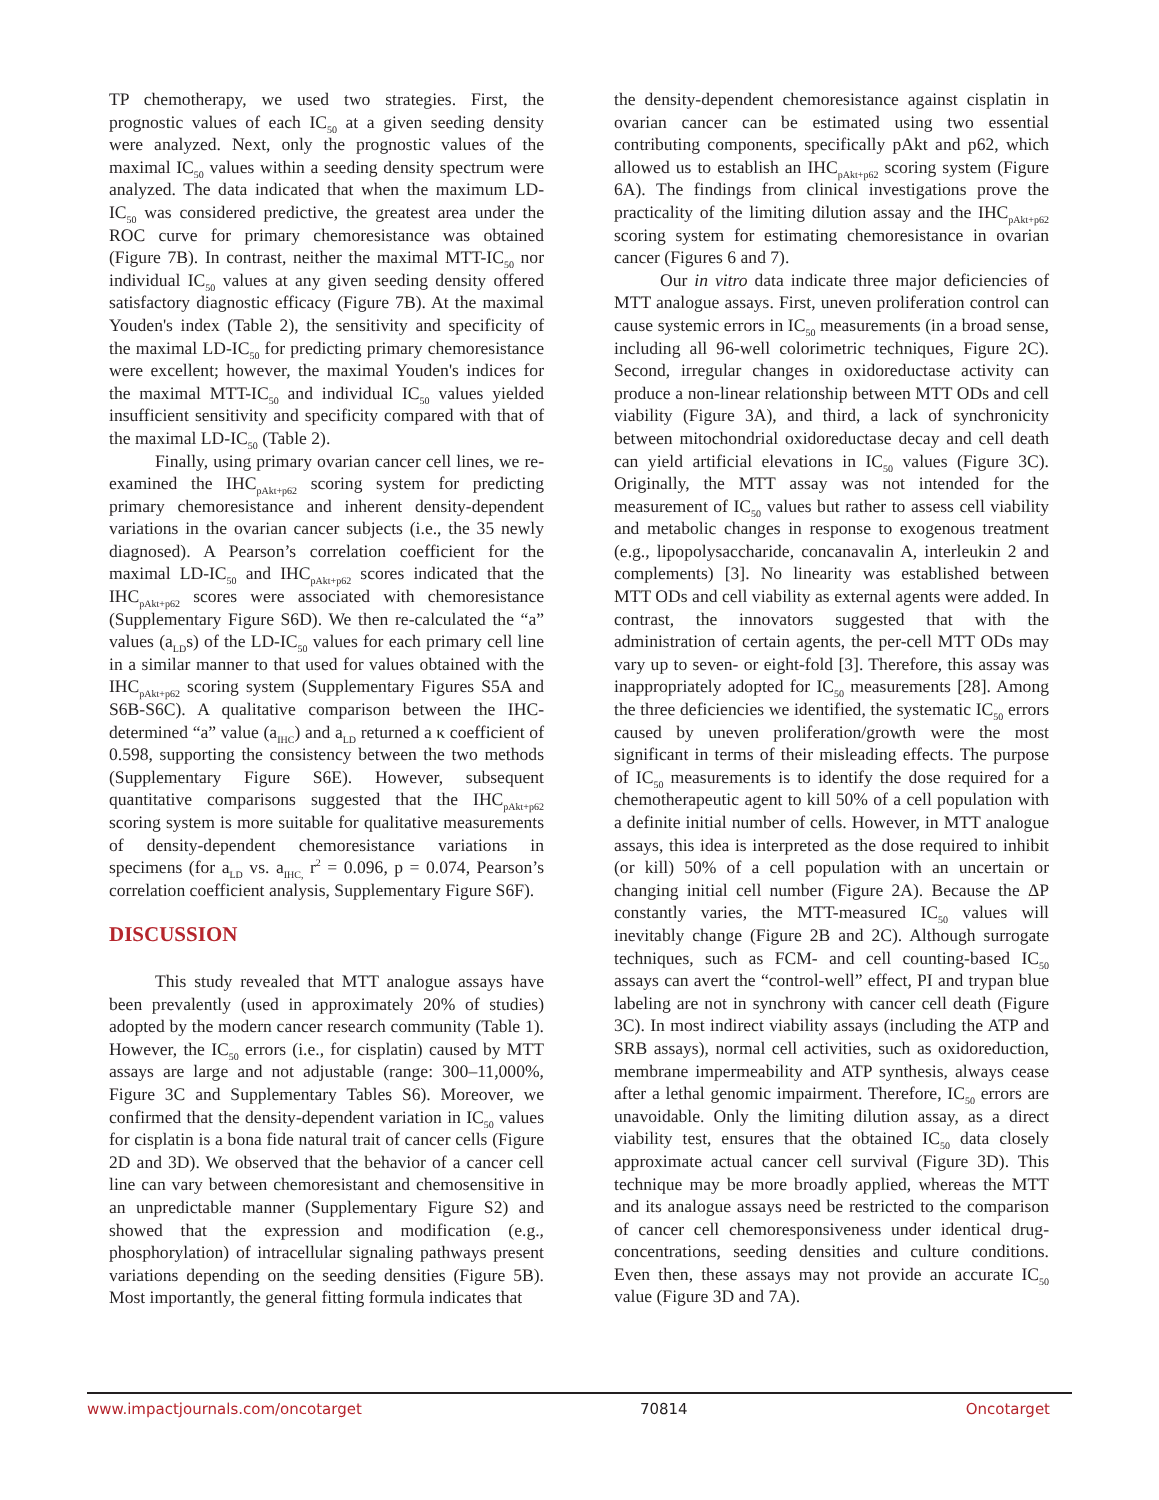TP chemotherapy, we used two strategies. First, the prognostic values of each IC<sub>50</sub> at a given seeding density were analyzed. Next, only the prognostic values of the maximal IC<sub>50</sub> values within a seeding density spectrum were analyzed. The data indicated that when the maximum LD-IC<sub>50</sub> was considered predictive, the greatest area under the ROC curve for primary chemoresistance was obtained (Figure 7B). In contrast, neither the maximal MTT-IC<sub>50</sub> nor individual IC<sub>50</sub> values at any given seeding density offered satisfactory diagnostic efficacy (Figure 7B). At the maximal Youden's index (Table 2), the sensitivity and specificity of the maximal LD-IC<sub>50</sub> for predicting primary chemoresistance were excellent; however, the maximal Youden's indices for the maximal MTT-IC<sub>50</sub> and individual IC<sub>50</sub> values yielded insufficient sensitivity and specificity compared with that of the maximal LD-IC<sub>50</sub> (Table 2).
Finally, using primary ovarian cancer cell lines, we re-examined the IHC<sub>pAkt+p62</sub> scoring system for predicting primary chemoresistance and inherent density-dependent variations in the ovarian cancer subjects (i.e., the 35 newly diagnosed). A Pearson’s correlation coefficient for the maximal LD-IC<sub>50</sub> and IHC<sub>pAkt+p62</sub> scores indicated that the IHC<sub>pAkt+p62</sub> scores were associated with chemoresistance (Supplementary Figure S6D). We then re-calculated the “a” values (a<sub>LD</sub>s) of the LD-IC<sub>50</sub> values for each primary cell line in a similar manner to that used for values obtained with the IHC<sub>pAkt+p62</sub> scoring system (Supplementary Figures S5A and S6B-S6C). A qualitative comparison between the IHC-determined “a” value (a<sub>IHC</sub>) and a<sub>LD</sub> returned a κ coefficient of 0.598, supporting the consistency between the two methods (Supplementary Figure S6E). However, subsequent quantitative comparisons suggested that the IHC<sub>pAkt+p62</sub> scoring system is more suitable for qualitative measurements of density-dependent chemoresistance variations in specimens (for a<sub>LD</sub> vs. a<sub>IHC,</sub> r<sup>2</sup> = 0.096, p = 0.074, Pearson’s correlation coefficient analysis, Supplementary Figure S6F).
DISCUSSION
This study revealed that MTT analogue assays have been prevalently (used in approximately 20% of studies) adopted by the modern cancer research community (Table 1). However, the IC<sub>50</sub> errors (i.e., for cisplatin) caused by MTT assays are large and not adjustable (range: 300–11,000%, Figure 3C and Supplementary Tables S6). Moreover, we confirmed that the density-dependent variation in IC<sub>50</sub> values for cisplatin is a bona fide natural trait of cancer cells (Figure 2D and 3D). We observed that the behavior of a cancer cell line can vary between chemoresistant and chemosensitive in an unpredictable manner (Supplementary Figure S2) and showed that the expression and modification (e.g., phosphorylation) of intracellular signaling pathways present variations depending on the seeding densities (Figure 5B). Most importantly, the general fitting formula indicates that
the density-dependent chemoresistance against cisplatin in ovarian cancer can be estimated using two essential contributing components, specifically pAkt and p62, which allowed us to establish an IHC<sub>pAkt+p62</sub> scoring system (Figure 6A). The findings from clinical investigations prove the practicality of the limiting dilution assay and the IHC<sub>pAkt+p62</sub> scoring system for estimating chemoresistance in ovarian cancer (Figures 6 and 7).
Our in vitro data indicate three major deficiencies of MTT analogue assays. First, uneven proliferation control can cause systemic errors in IC<sub>50</sub> measurements (in a broad sense, including all 96-well colorimetric techniques, Figure 2C). Second, irregular changes in oxidoreductase activity can produce a non-linear relationship between MTT ODs and cell viability (Figure 3A), and third, a lack of synchronicity between mitochondrial oxidoreductase decay and cell death can yield artificial elevations in IC<sub>50</sub> values (Figure 3C). Originally, the MTT assay was not intended for the measurement of IC<sub>50</sub> values but rather to assess cell viability and metabolic changes in response to exogenous treatment (e.g., lipopolysaccharide, concanavalin A, interleukin 2 and complements) [3]. No linearity was established between MTT ODs and cell viability as external agents were added. In contrast, the innovators suggested that with the administration of certain agents, the per-cell MTT ODs may vary up to seven- or eight-fold [3]. Therefore, this assay was inappropriately adopted for IC<sub>50</sub> measurements [28]. Among the three deficiencies we identified, the systematic IC<sub>50</sub> errors caused by uneven proliferation/growth were the most significant in terms of their misleading effects. The purpose of IC<sub>50</sub> measurements is to identify the dose required for a chemotherapeutic agent to kill 50% of a cell population with a definite initial number of cells. However, in MTT analogue assays, this idea is interpreted as the dose required to inhibit (or kill) 50% of a cell population with an uncertain or changing initial cell number (Figure 2A). Because the ΔP constantly varies, the MTT-measured IC<sub>50</sub> values will inevitably change (Figure 2B and 2C). Although surrogate techniques, such as FCM- and cell counting-based IC<sub>50</sub> assays can avert the “control-well” effect, PI and trypan blue labeling are not in synchrony with cancer cell death (Figure 3C). In most indirect viability assays (including the ATP and SRB assays), normal cell activities, such as oxidoreduction, membrane impermeability and ATP synthesis, always cease after a lethal genomic impairment. Therefore, IC<sub>50</sub> errors are unavoidable. Only the limiting dilution assay, as a direct viability test, ensures that the obtained IC<sub>50</sub> data closely approximate actual cancer cell survival (Figure 3D). This technique may be more broadly applied, whereas the MTT and its analogue assays need be restricted to the comparison of cancer cell chemoresponsiveness under identical drug-concentrations, seeding densities and culture conditions. Even then, these assays may not provide an accurate IC<sub>50</sub> value (Figure 3D and 7A).
www.impactjournals.com/oncotarget 70814 Oncotarget